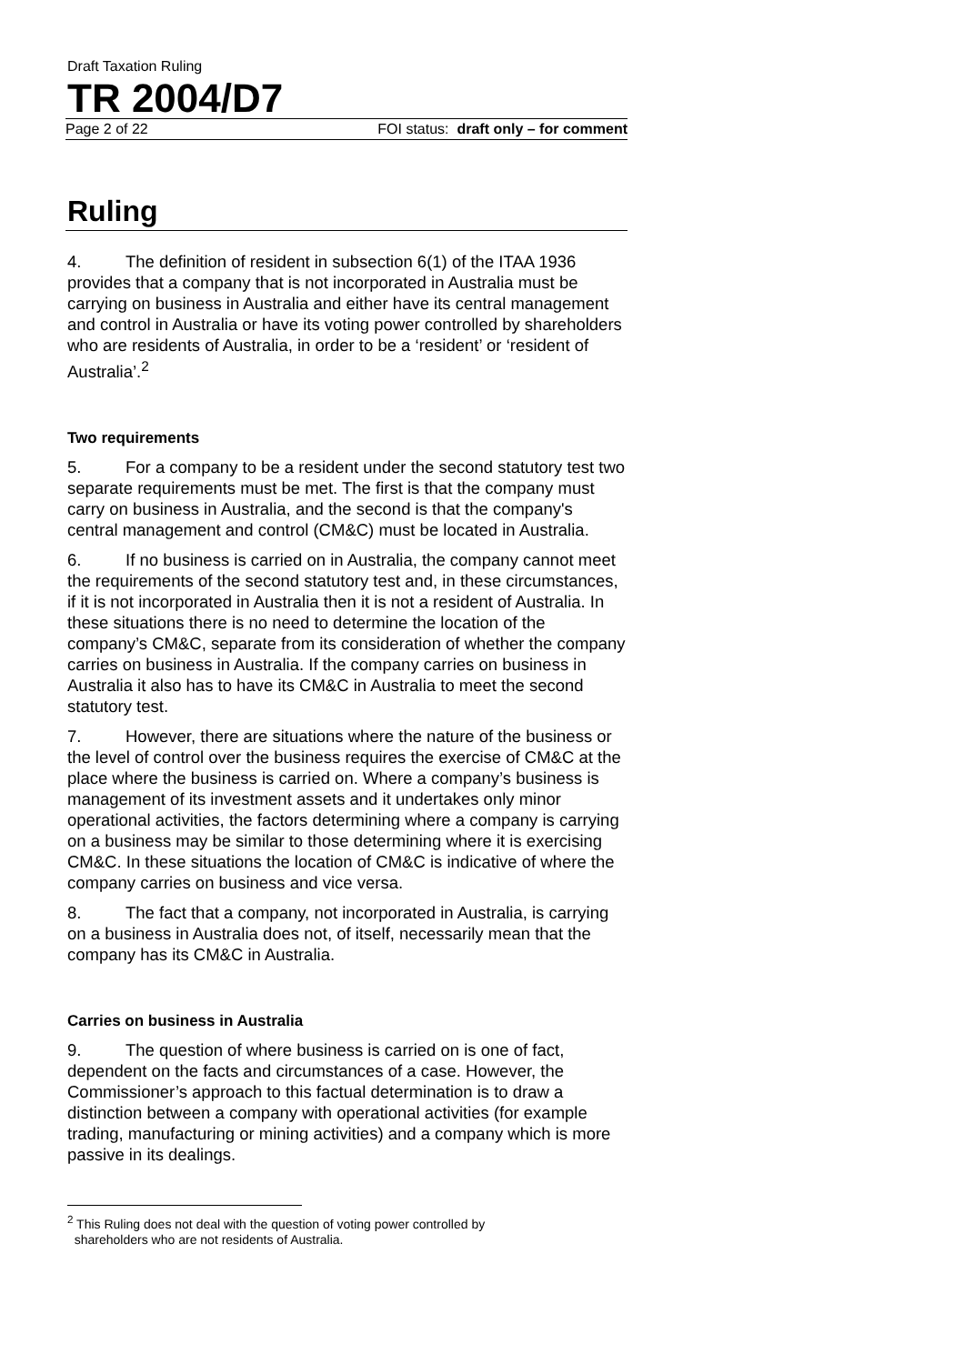Draft Taxation Ruling
TR 2004/D7
Page 2 of 22 FOI status: draft only – for comment
Ruling
4. The definition of resident in subsection 6(1) of the ITAA 1936 provides that a company that is not incorporated in Australia must be carrying on business in Australia and either have its central management and control in Australia or have its voting power controlled by shareholders who are residents of Australia, in order to be a ‘resident’ or ‘resident of Australia’.<sup>2</sup>
Two requirements
5. For a company to be a resident under the second statutory test two separate requirements must be met. The first is that the company must carry on business in Australia, and the second is that the company's central management and control (CM&C) must be located in Australia.
6. If no business is carried on in Australia, the company cannot meet the requirements of the second statutory test and, in these circumstances, if it is not incorporated in Australia then it is not a resident of Australia. In these situations there is no need to determine the location of the company’s CM&C, separate from its consideration of whether the company carries on business in Australia. If the company carries on business in Australia it also has to have its CM&C in Australia to meet the second statutory test.
7. However, there are situations where the nature of the business or the level of control over the business requires the exercise of CM&C at the place where the business is carried on. Where a company’s business is management of its investment assets and it undertakes only minor operational activities, the factors determining where a company is carrying on a business may be similar to those determining where it is exercising CM&C. In these situations the location of CM&C is indicative of where the company carries on business and vice versa.
8. The fact that a company, not incorporated in Australia, is carrying on a business in Australia does not, of itself, necessarily mean that the company has its CM&C in Australia.
Carries on business in Australia
9. The question of where business is carried on is one of fact, dependent on the facts and circumstances of a case. However, the Commissioner’s approach to this factual determination is to draw a distinction between a company with operational activities (for example trading, manufacturing or mining activities) and a company which is more passive in its dealings.
<sup>2</sup> This Ruling does not deal with the question of voting power controlled by
shareholders who are not residents of Australia.